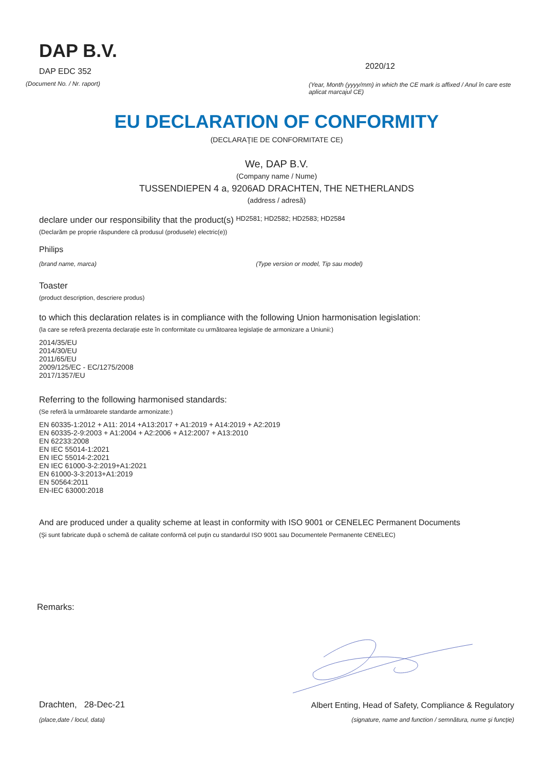DAP B.V.
DAP EDC 352
(Document No. / Nr. raport)
2020/12
(Year, Month (yyyy/mm) in which the CE mark is affixed / Anul în care este aplicat marcajul CE)
EU DECLARATION OF CONFORMITY
(DECLARAŢIE DE CONFORMITATE CE)
We, DAP B.V.
(Company name / Nume)
TUSSENDIEPEN 4 a, 9206AD DRACHTEN, THE NETHERLANDS
(address / adresă)
declare under our responsibility that the product(s) HD2581; HD2582; HD2583; HD2584
(Declarăm pe proprie răspundere că produsul (produsele) electric(e))
Philips
(brand name, marca) (Type version or model, Tip sau model)
Toaster
(product description, descriere produs)
to which this declaration relates is in compliance with the following Union harmonisation legislation:
(la care se referă prezenta declarație este în conformitate cu următoarea legislație de armonizare a Uniunii:)
2014/35/EU
2014/30/EU
2011/65/EU
2009/125/EC - EC/1275/2008
2017/1357/EU
Referring to the following harmonised standards:
(Se referă la următoarele standarde armonizate:)
EN 60335-1:2012 + A11: 2014 +A13:2017 + A1:2019 + A14:2019 + A2:2019
EN 60335-2-9:2003 + A1:2004 + A2:2006 + A12:2007 + A13:2010
EN 62233:2008
EN IEC 55014-1:2021
EN IEC 55014-2:2021
EN IEC 61000-3-2:2019+A1:2021
EN 61000-3-3:2013+A1:2019
EN 50564:2011
EN-IEC 63000:2018
And are produced under a quality scheme at least in conformity with ISO 9001 or CENELEC Permanent Documents
(Şi sunt fabricate după o schemă de calitate conformă cel puţin cu standardul ISO 9001 sau Documentele Permanente CENELEC)
Remarks:
Drachten, 28-Dec-21
(place,date / locul, data)
Albert Enting, Head of Safety, Compliance & Regulatory
(signature, name and function / semnătura, nume şi funcţie)